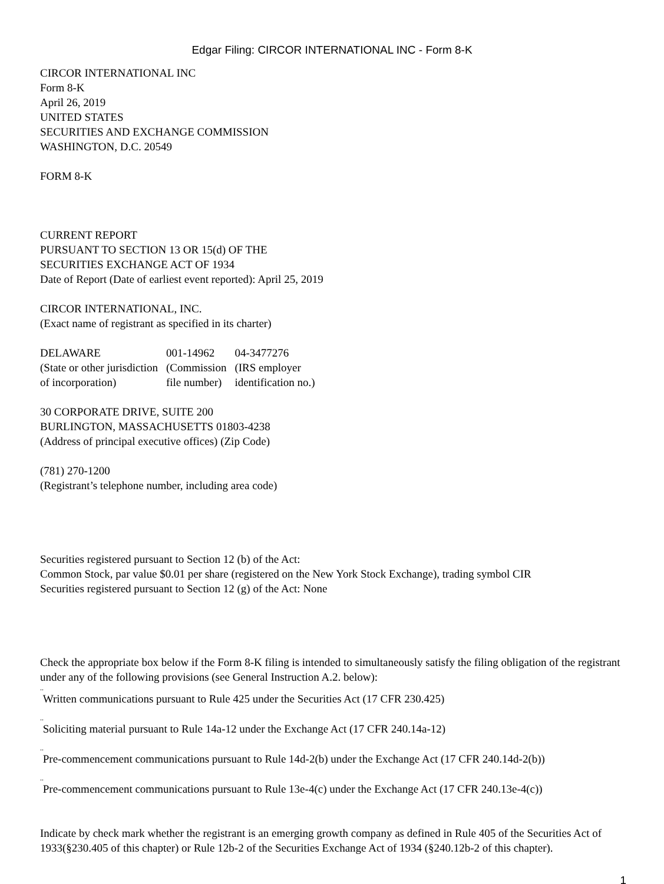Edgar Filing: CIRCOR INTERNATIONAL INC - Form 8-K
CIRCOR INTERNATIONAL INC
Form 8-K
April 26, 2019
UNITED STATES
SECURITIES AND EXCHANGE COMMISSION
WASHINGTON, D.C. 20549
FORM 8-K
CURRENT REPORT
PURSUANT TO SECTION 13 OR 15(d) OF THE
SECURITIES EXCHANGE ACT OF 1934
Date of Report (Date of earliest event reported): April 25, 2019
CIRCOR INTERNATIONAL, INC.
(Exact name of registrant as specified in its charter)
| DELAWARE | 001-14962 | 04-3477276 |
| (State or other jurisdiction of incorporation) | (Commission file number) | (IRS employer identification no.) |
30 CORPORATE DRIVE, SUITE 200
BURLINGTON, MASSACHUSETTS 01803-4238
(Address of principal executive offices) (Zip Code)
(781) 270-1200
(Registrant’s telephone number, including area code)
Securities registered pursuant to Section 12 (b) of the Act:
Common Stock, par value $0.01 per share (registered on the New York Stock Exchange), trading symbol CIR
Securities registered pursuant to Section 12 (g) of the Act: None
Check the appropriate box below if the Form 8-K filing is intended to simultaneously satisfy the filing obligation of the registrant under any of the following provisions (see General Instruction A.2. below):
..
Written communications pursuant to Rule 425 under the Securities Act (17 CFR 230.425)
..
Soliciting material pursuant to Rule 14a-12 under the Exchange Act (17 CFR 240.14a-12)
..
Pre-commencement communications pursuant to Rule 14d-2(b) under the Exchange Act (17 CFR 240.14d-2(b))
..
Pre-commencement communications pursuant to Rule 13e-4(c) under the Exchange Act (17 CFR 240.13e-4(c))
Indicate by check mark whether the registrant is an emerging growth company as defined in Rule 405 of the Securities Act of 1933(§230.405 of this chapter) or Rule 12b-2 of the Securities Exchange Act of 1934 (§240.12b-2 of this chapter).
1